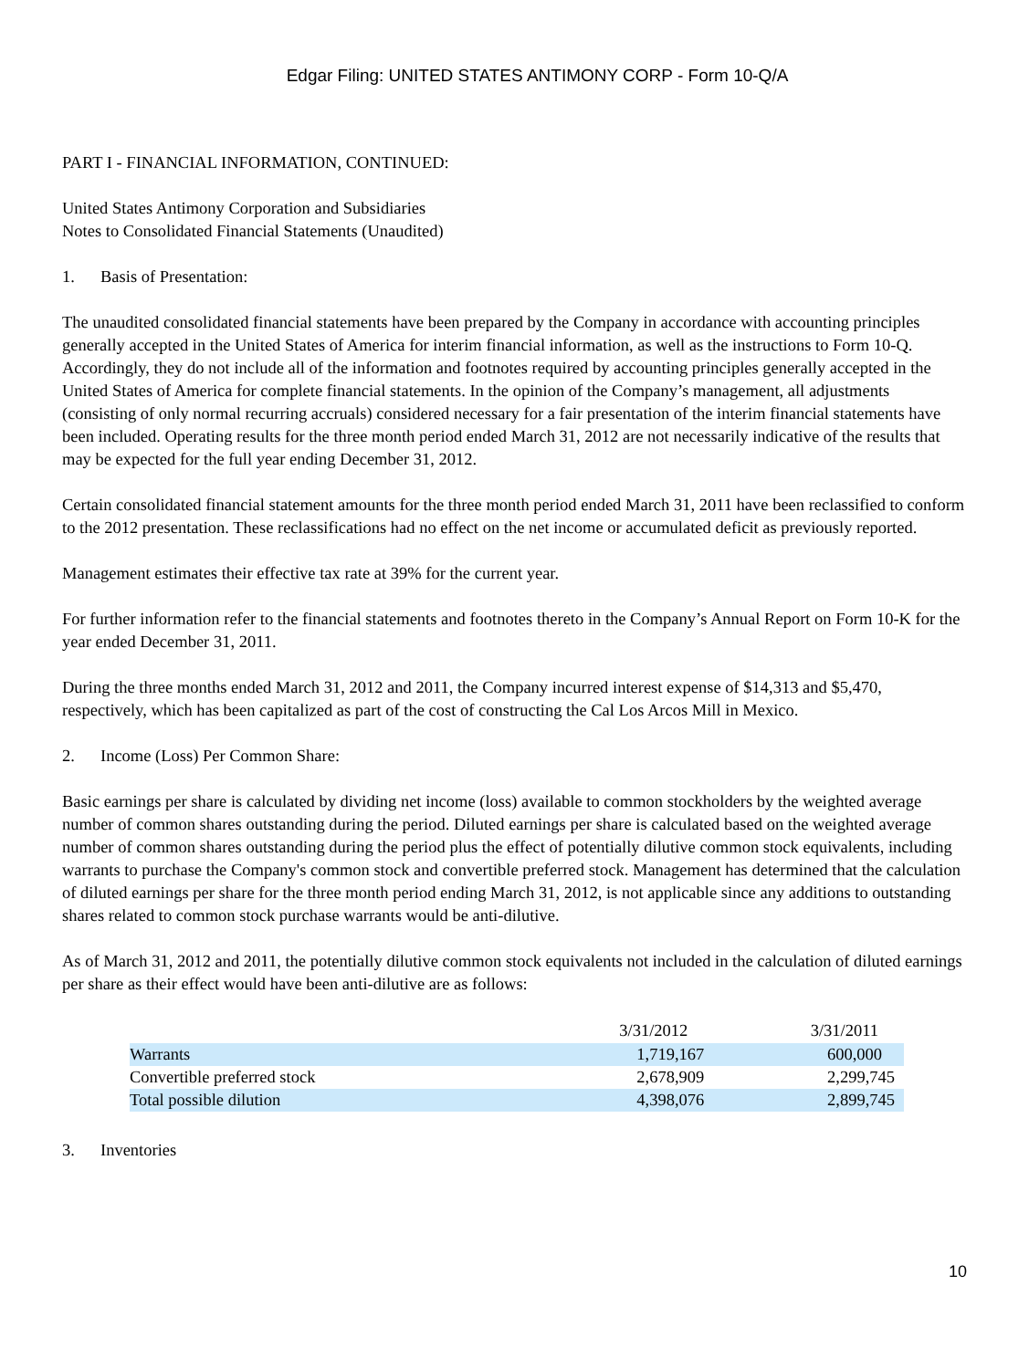Edgar Filing: UNITED STATES ANTIMONY CORP - Form 10-Q/A
PART I - FINANCIAL INFORMATION, CONTINUED:
United States Antimony Corporation and Subsidiaries
Notes to Consolidated Financial Statements (Unaudited)
1. Basis of Presentation:
The unaudited consolidated financial statements have been prepared by the Company in accordance with accounting principles generally accepted in the United States of America for interim financial information, as well as the instructions to Form 10-Q. Accordingly, they do not include all of the information and footnotes required by accounting principles generally accepted in the United States of America for complete financial statements. In the opinion of the Company’s management, all adjustments (consisting of only normal recurring accruals) considered necessary for a fair presentation of the interim financial statements have been included. Operating results for the three month period ended March 31, 2012 are not necessarily indicative of the results that may be expected for the full year ending December 31, 2012.
Certain consolidated financial statement amounts for the three month period ended March 31, 2011 have been reclassified to conform to the 2012 presentation. These reclassifications had no effect on the net income or accumulated deficit as previously reported.
Management estimates their effective tax rate at 39% for the current year.
For further information refer to the financial statements and footnotes thereto in the Company’s Annual Report on Form 10-K for the year ended December 31, 2011.
During the three months ended March 31, 2012 and 2011, the Company incurred interest expense of $14,313 and $5,470, respectively, which has been capitalized as part of the cost of constructing the Cal Los Arcos Mill in Mexico.
2. Income (Loss) Per Common Share:
Basic earnings per share is calculated by dividing net income (loss) available to common stockholders by the weighted average number of common shares outstanding during the period. Diluted earnings per share is calculated based on the weighted average number of common shares outstanding during the period plus the effect of potentially dilutive common stock equivalents, including warrants to purchase the Company's common stock and convertible preferred stock. Management has determined that the calculation of diluted earnings per share for the three month period ending March 31, 2012, is not applicable since any additions to outstanding shares related to common stock purchase warrants would be anti-dilutive.
As of March 31, 2012 and 2011, the potentially dilutive common stock equivalents not included in the calculation of diluted earnings per share as their effect would have been anti-dilutive are as follows:
| | 3/31/2012 | 3/31/2011 |
| --- | --- | --- |
| Warrants | 1,719,167 | 600,000 |
| Convertible preferred stock | 2,678,909 | 2,299,745 |
| Total possible dilution | 4,398,076 | 2,899,745 |
3. Inventories
10